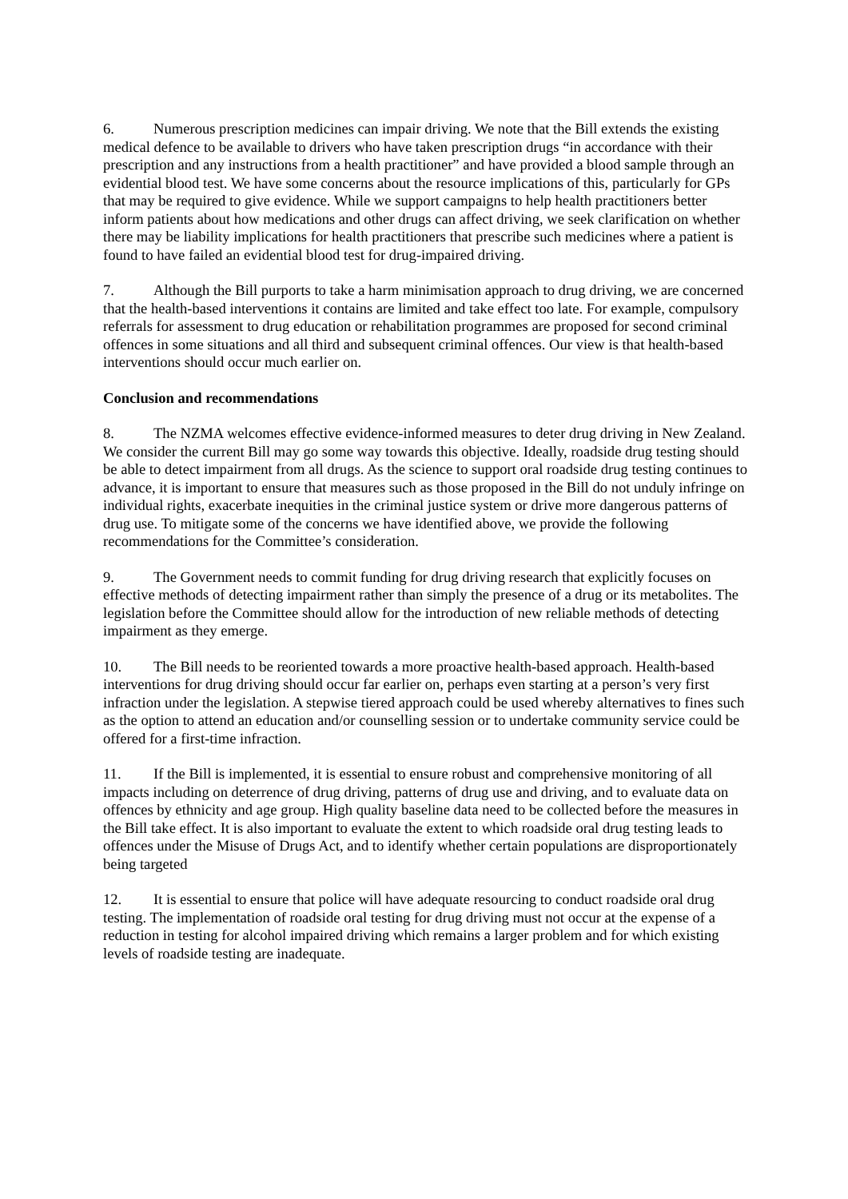6. Numerous prescription medicines can impair driving. We note that the Bill extends the existing medical defence to be available to drivers who have taken prescription drugs “in accordance with their prescription and any instructions from a health practitioner” and have provided a blood sample through an evidential blood test. We have some concerns about the resource implications of this, particularly for GPs that may be required to give evidence. While we support campaigns to help health practitioners better inform patients about how medications and other drugs can affect driving, we seek clarification on whether there may be liability implications for health practitioners that prescribe such medicines where a patient is found to have failed an evidential blood test for drug-impaired driving.
7. Although the Bill purports to take a harm minimisation approach to drug driving, we are concerned that the health-based interventions it contains are limited and take effect too late. For example, compulsory referrals for assessment to drug education or rehabilitation programmes are proposed for second criminal offences in some situations and all third and subsequent criminal offences. Our view is that health-based interventions should occur much earlier on.
Conclusion and recommendations
8. The NZMA welcomes effective evidence-informed measures to deter drug driving in New Zealand. We consider the current Bill may go some way towards this objective. Ideally, roadside drug testing should be able to detect impairment from all drugs. As the science to support oral roadside drug testing continues to advance, it is important to ensure that measures such as those proposed in the Bill do not unduly infringe on individual rights, exacerbate inequities in the criminal justice system or drive more dangerous patterns of drug use. To mitigate some of the concerns we have identified above, we provide the following recommendations for the Committee’s consideration.
9. The Government needs to commit funding for drug driving research that explicitly focuses on effective methods of detecting impairment rather than simply the presence of a drug or its metabolites. The legislation before the Committee should allow for the introduction of new reliable methods of detecting impairment as they emerge.
10. The Bill needs to be reoriented towards a more proactive health-based approach. Health-based interventions for drug driving should occur far earlier on, perhaps even starting at a person’s very first infraction under the legislation. A stepwise tiered approach could be used whereby alternatives to fines such as the option to attend an education and/or counselling session or to undertake community service could be offered for a first-time infraction.
11. If the Bill is implemented, it is essential to ensure robust and comprehensive monitoring of all impacts including on deterrence of drug driving, patterns of drug use and driving, and to evaluate data on offences by ethnicity and age group. High quality baseline data need to be collected before the measures in the Bill take effect. It is also important to evaluate the extent to which roadside oral drug testing leads to offences under the Misuse of Drugs Act, and to identify whether certain populations are disproportionately being targeted
12. It is essential to ensure that police will have adequate resourcing to conduct roadside oral drug testing. The implementation of roadside oral testing for drug driving must not occur at the expense of a reduction in testing for alcohol impaired driving which remains a larger problem and for which existing levels of roadside testing are inadequate.